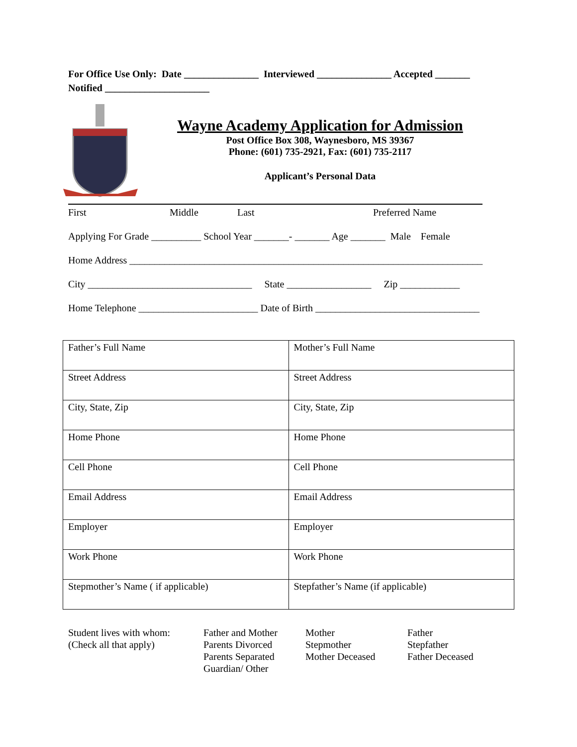For Office Use Only: Date _______________ Interviewed _______________ Accepted _______
Notified _____________________
Wayne Academy Application for Admission
Post Office Box 308, Waynesboro, MS 39367
Phone: (601) 735-2921, Fax: (601) 735-2117
Applicant’s Personal Data
First Middle Last Preferred Name
Applying For Grade __________ School Year _______- _______ Age _______ Male Female
Home Address _______________________________________________________________________
City _________________________________ State _________________ Zip ____________
Home Telephone ________________________ Date of Birth _________________________________
| Father’s Full Name | Mother’s Full Name |
| Street Address | Street Address |
| City, State, Zip | City, State, Zip |
| Home Phone | Home Phone |
| Cell Phone | Cell Phone |
| Email Address | Email Address |
| Employer | Employer |
| Work Phone | Work Phone |
| Stepmother’s Name ( if applicable) | Stepfather’s Name (if applicable) |
Student lives with whom:
(Check all that apply)
Father and Mother
Parents Divorced
Parents Separated
Guardian/ Other
Mother
Stepmother
Mother Deceased
Father
Stepfather
Father Deceased